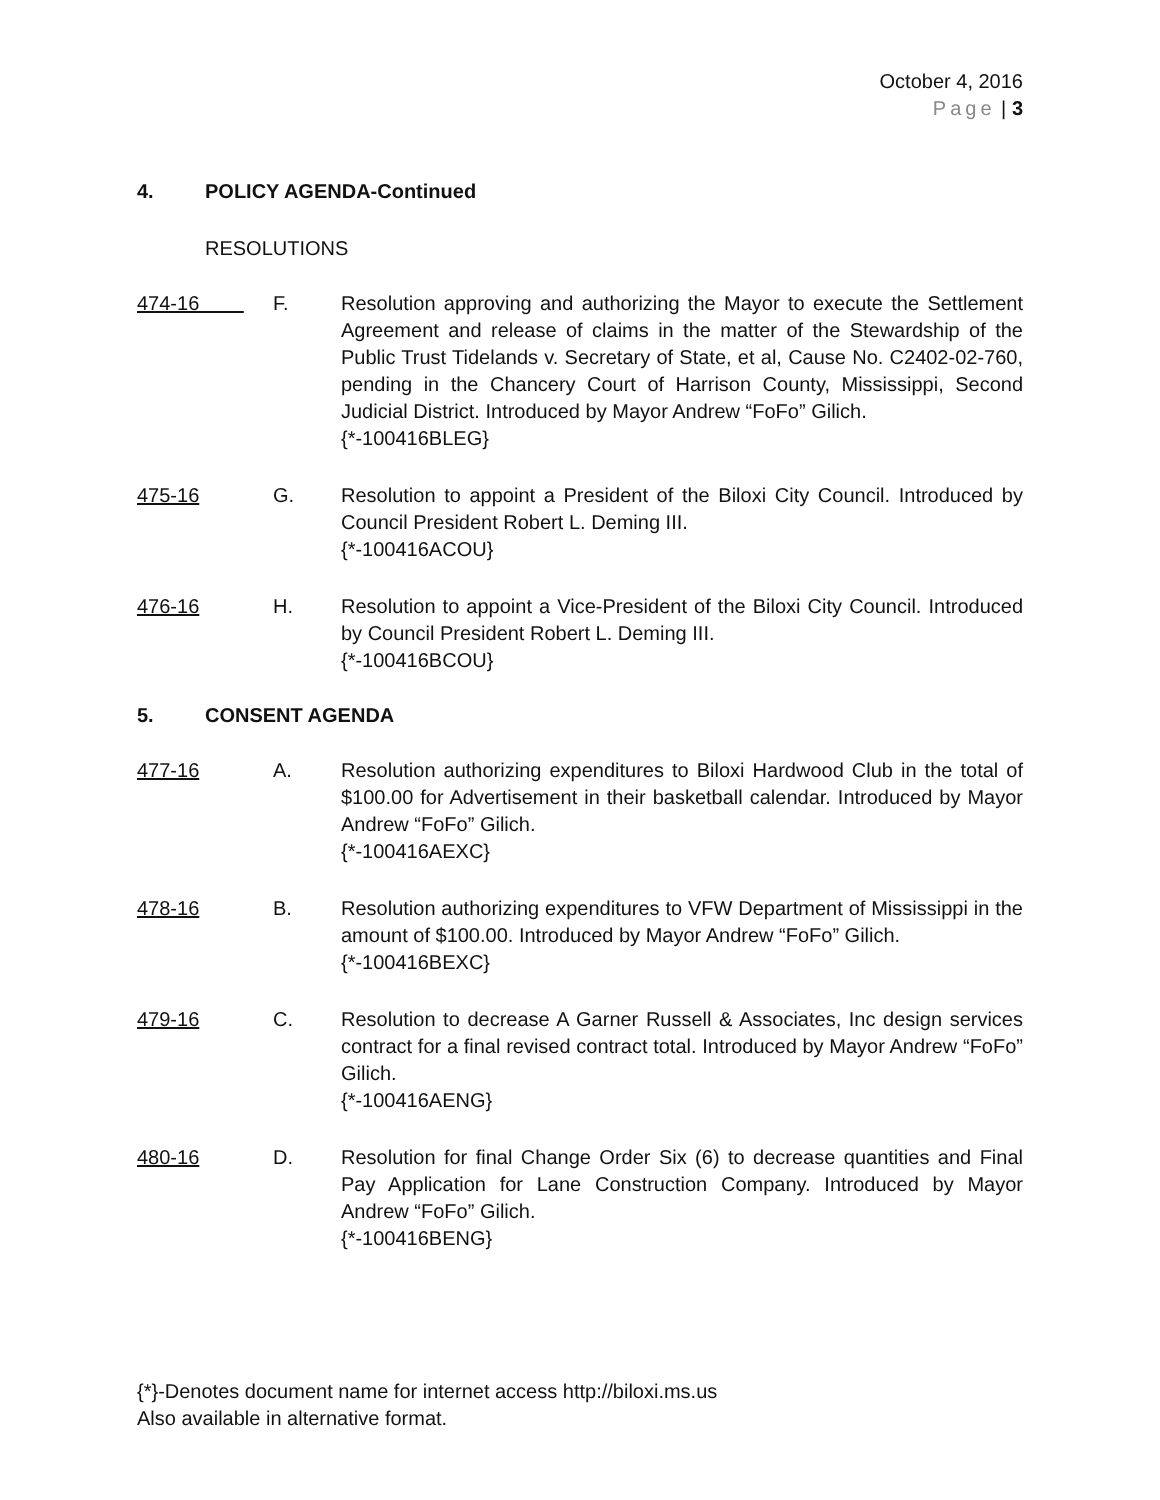October 4, 2016
Page | 3
4. POLICY AGENDA-Continued
RESOLUTIONS
474-16 F. Resolution approving and authorizing the Mayor to execute the Settlement Agreement and release of claims in the matter of the Stewardship of the Public Trust Tidelands v. Secretary of State, et al, Cause No. C2402-02-760, pending in the Chancery Court of Harrison County, Mississippi, Second Judicial District. Introduced by Mayor Andrew “FoFo” Gilich.
{*-100416BLEG}
475-16 G. Resolution to appoint a President of the Biloxi City Council. Introduced by Council President Robert L. Deming III.
{*-100416ACOU}
476-16 H. Resolution to appoint a Vice-President of the Biloxi City Council. Introduced by Council President Robert L. Deming III.
{*-100416BCOU}
5. CONSENT AGENDA
477-16 A. Resolution authorizing expenditures to Biloxi Hardwood Club in the total of $100.00 for Advertisement in their basketball calendar. Introduced by Mayor Andrew “FoFo” Gilich.
{*-100416AEXC}
478-16 B. Resolution authorizing expenditures to VFW Department of Mississippi in the amount of $100.00. Introduced by Mayor Andrew “FoFo” Gilich.
{*-100416BEXC}
479-16 C. Resolution to decrease A Garner Russell & Associates, Inc design services contract for a final revised contract total. Introduced by Mayor Andrew “FoFo” Gilich.
{*-100416AENG}
480-16 D. Resolution for final Change Order Six (6) to decrease quantities and Final Pay Application for Lane Construction Company. Introduced by Mayor Andrew “FoFo” Gilich.
{*-100416BENG}
{*}-Denotes document name for internet access http://biloxi.ms.us
Also available in alternative format.